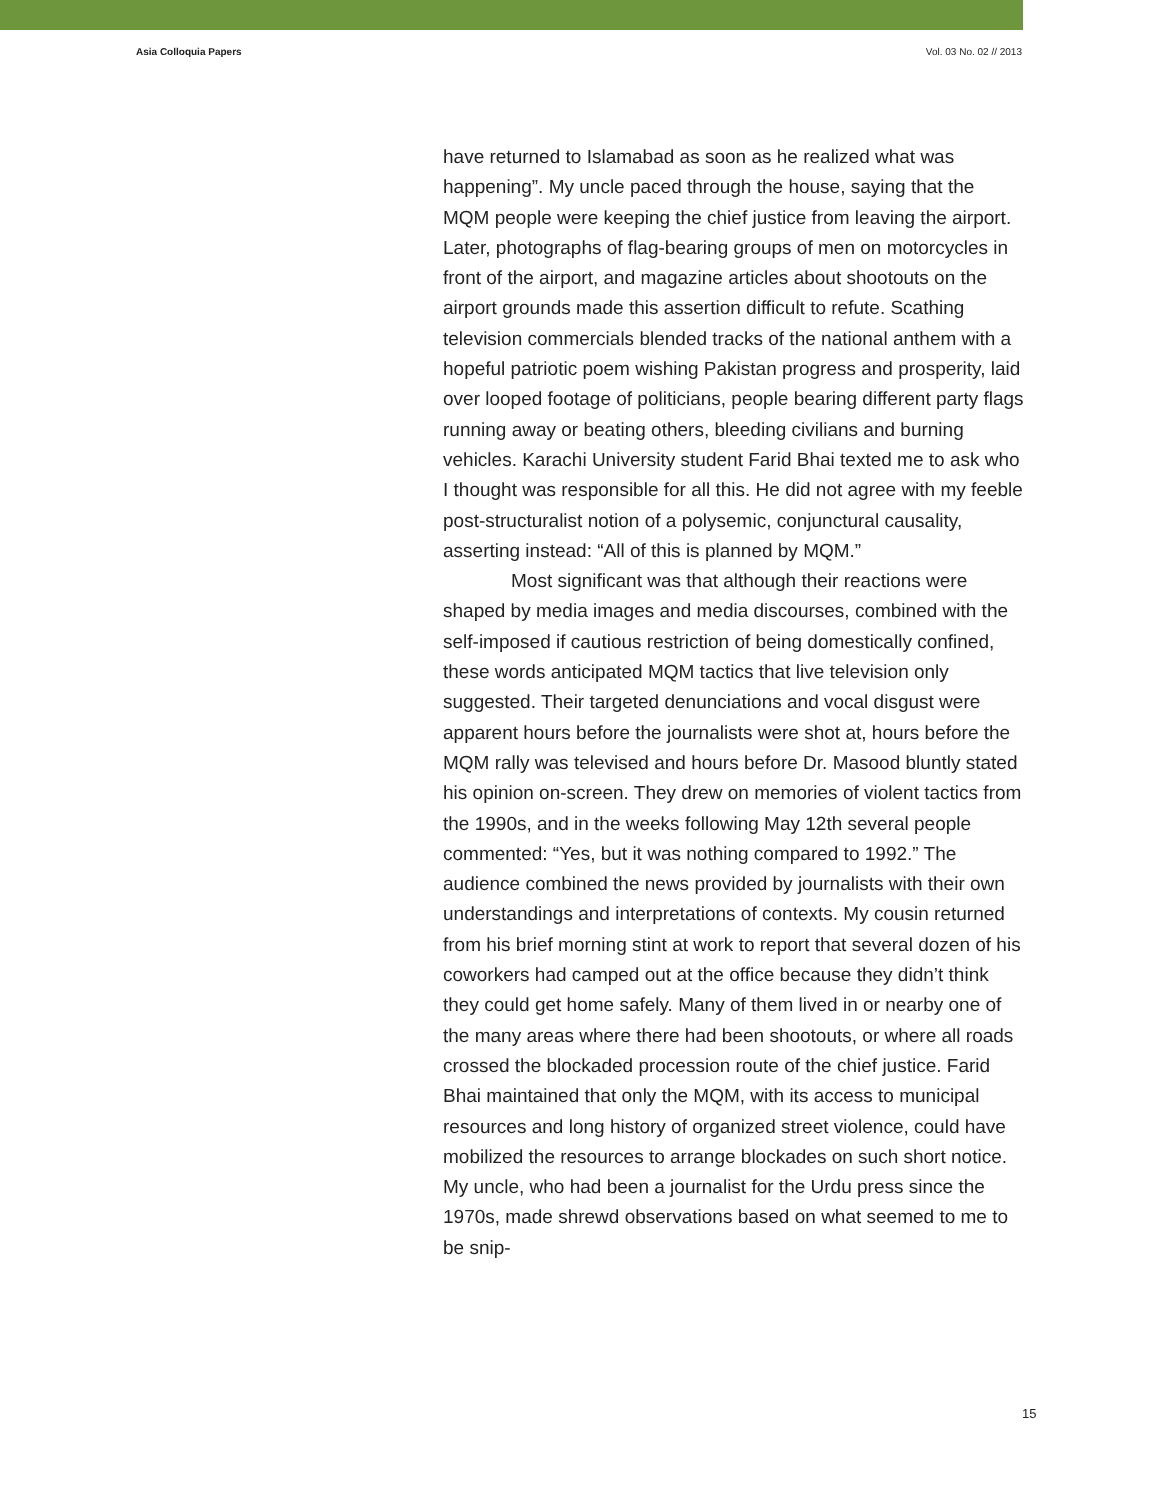Asia Colloquia Papers Vol. 03 No. 02 // 2013
have returned to Islamabad as soon as he realized what was happening”. My uncle paced through the house, saying that the MQM people were keeping the chief justice from leaving the airport. Later, photographs of flag-bearing groups of men on motorcycles in front of the airport, and magazine articles about shootouts on the airport grounds made this assertion difficult to refute. Scathing television commercials blended tracks of the national anthem with a hopeful patriotic poem wishing Pakistan progress and prosperity, laid over looped footage of politicians, people bearing different party flags running away or beating others, bleeding civilians and burning vehicles. Karachi University student Farid Bhai texted me to ask who I thought was responsible for all this. He did not agree with my feeble post-structuralist notion of a polysemic, conjunctural causality, asserting instead: “All of this is planned by MQM.”
Most significant was that although their reactions were shaped by media images and media discourses, combined with the self-imposed if cautious restriction of being domestically confined, these words anticipated MQM tactics that live television only suggested. Their targeted denunciations and vocal disgust were apparent hours before the journalists were shot at, hours before the MQM rally was televised and hours before Dr. Masood bluntly stated his opinion on-screen. They drew on memories of violent tactics from the 1990s, and in the weeks following May 12th several people commented: “Yes, but it was nothing compared to 1992.” The audience combined the news provided by journalists with their own understandings and interpretations of contexts. My cousin returned from his brief morning stint at work to report that several dozen of his coworkers had camped out at the office because they didn’t think they could get home safely. Many of them lived in or nearby one of the many areas where there had been shootouts, or where all roads crossed the blockaded procession route of the chief justice. Farid Bhai maintained that only the MQM, with its access to municipal resources and long history of organized street violence, could have mobilized the resources to arrange blockades on such short notice. My uncle, who had been a journalist for the Urdu press since the 1970s, made shrewd observations based on what seemed to me to be snip-
15